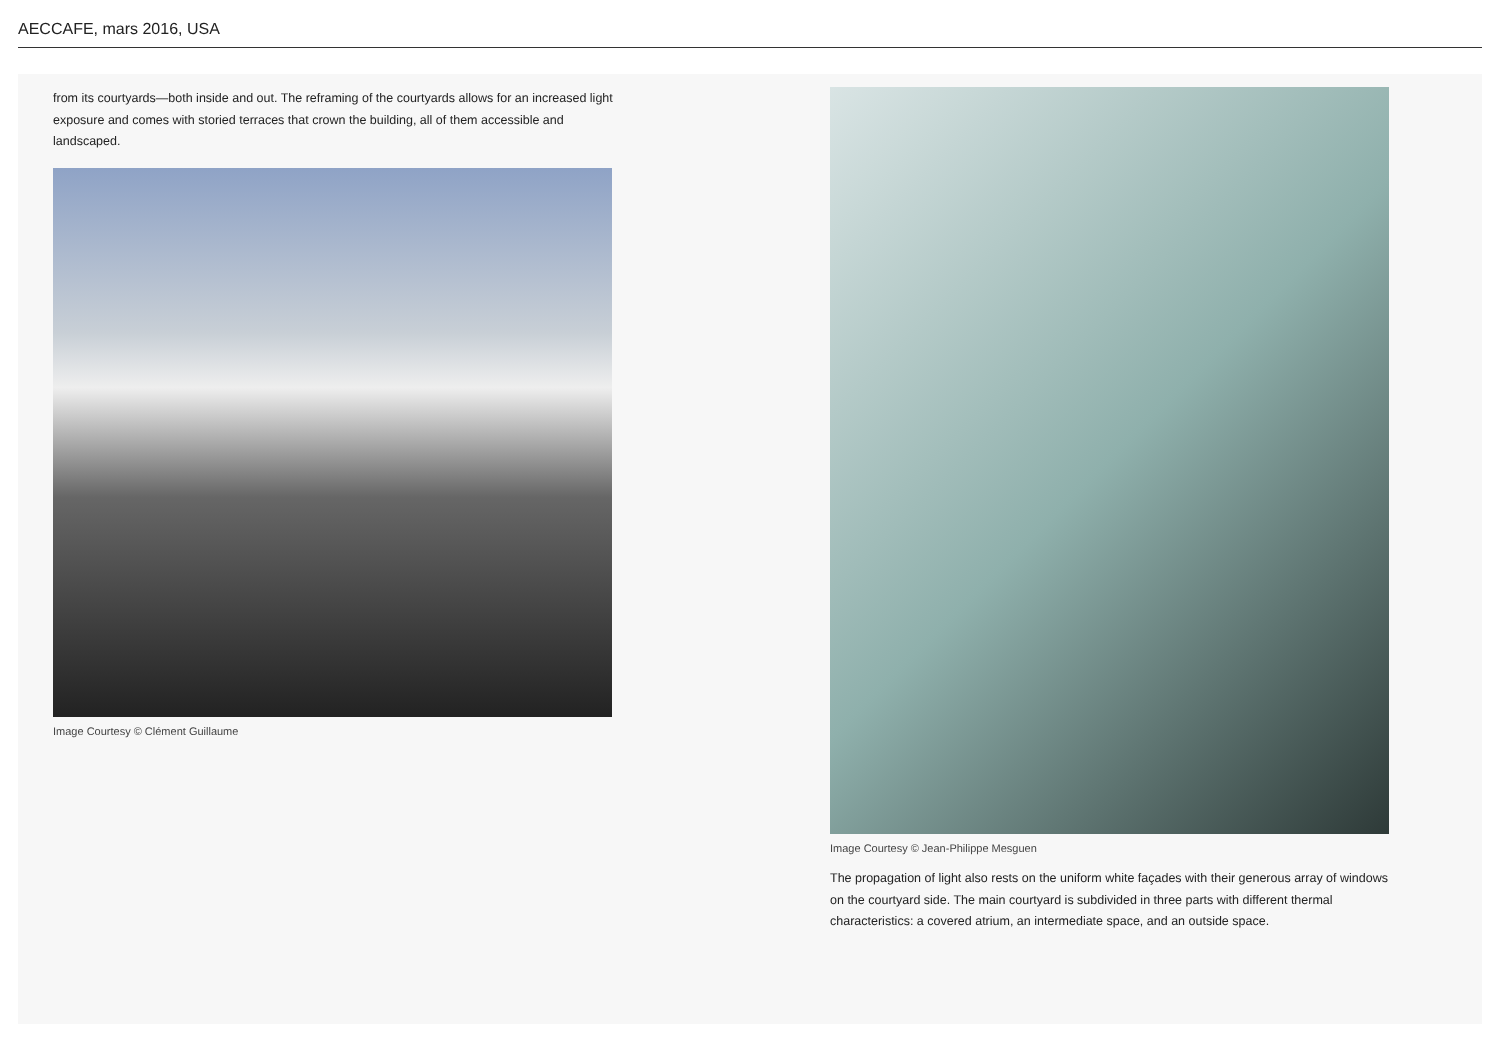AECCAFE, mars 2016, USA
from its courtyards—both inside and out. The reframing of the courtyards allows for an increased light
exposure and comes with storied terraces that crown the building, all of them accessible and
landscaped.
Image Courtesy © Clément Guillaume
Image Courtesy © Jean-Philippe Mesguen
The propagation of light also rests on the uniform white façades with their generous array of windows
on the courtyard side. The main courtyard is subdivided in three parts with different thermal
characteristics: a covered atrium, an intermediate space, and an outside space.